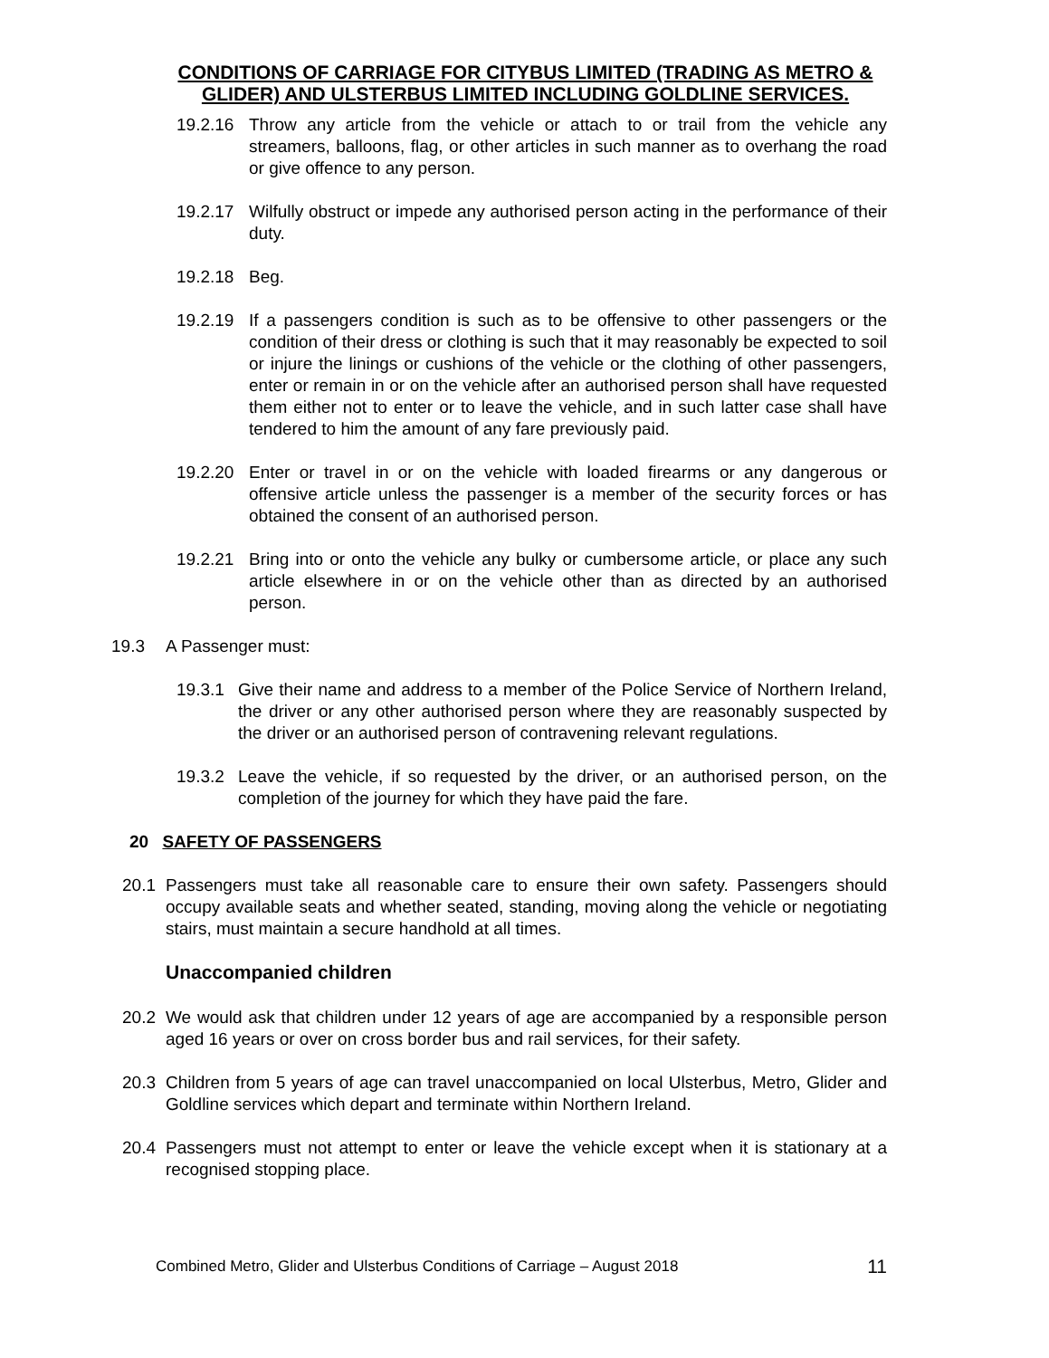CONDITIONS OF CARRIAGE FOR CITYBUS LIMITED (TRADING AS METRO & GLIDER) AND ULSTERBUS LIMITED INCLUDING GOLDLINE SERVICES.
19.2.16 Throw any article from the vehicle or attach to or trail from the vehicle any streamers, balloons, flag, or other articles in such manner as to overhang the road or give offence to any person.
19.2.17 Wilfully obstruct or impede any authorised person acting in the performance of their duty.
19.2.18 Beg.
19.2.19 If a passengers condition is such as to be offensive to other passengers or the condition of their dress or clothing is such that it may reasonably be expected to soil or injure the linings or cushions of the vehicle or the clothing of other passengers, enter or remain in or on the vehicle after an authorised person shall have requested them either not to enter or to leave the vehicle, and in such latter case shall have tendered to him the amount of any fare previously paid.
19.2.20 Enter or travel in or on the vehicle with loaded firearms or any dangerous or offensive article unless the passenger is a member of the security forces or has obtained the consent of an authorised person.
19.2.21 Bring into or onto the vehicle any bulky or cumbersome article, or place any such article elsewhere in or on the vehicle other than as directed by an authorised person.
19.3 A Passenger must:
19.3.1 Give their name and address to a member of the Police Service of Northern Ireland, the driver or any other authorised person where they are reasonably suspected by the driver or an authorised person of contravening relevant regulations.
19.3.2 Leave the vehicle, if so requested by the driver, or an authorised person, on the completion of the journey for which they have paid the fare.
20 SAFETY OF PASSENGERS
20.1 Passengers must take all reasonable care to ensure their own safety. Passengers should occupy available seats and whether seated, standing, moving along the vehicle or negotiating stairs, must maintain a secure handhold at all times.
Unaccompanied children
20.2 We would ask that children under 12 years of age are accompanied by a responsible person aged 16 years or over on cross border bus and rail services, for their safety.
20.3 Children from 5 years of age can travel unaccompanied on local Ulsterbus, Metro, Glider and Goldline services which depart and terminate within Northern Ireland.
20.4 Passengers must not attempt to enter or leave the vehicle except when it is stationary at a recognised stopping place.
Combined Metro, Glider and Ulsterbus Conditions of Carriage – August 2018 11